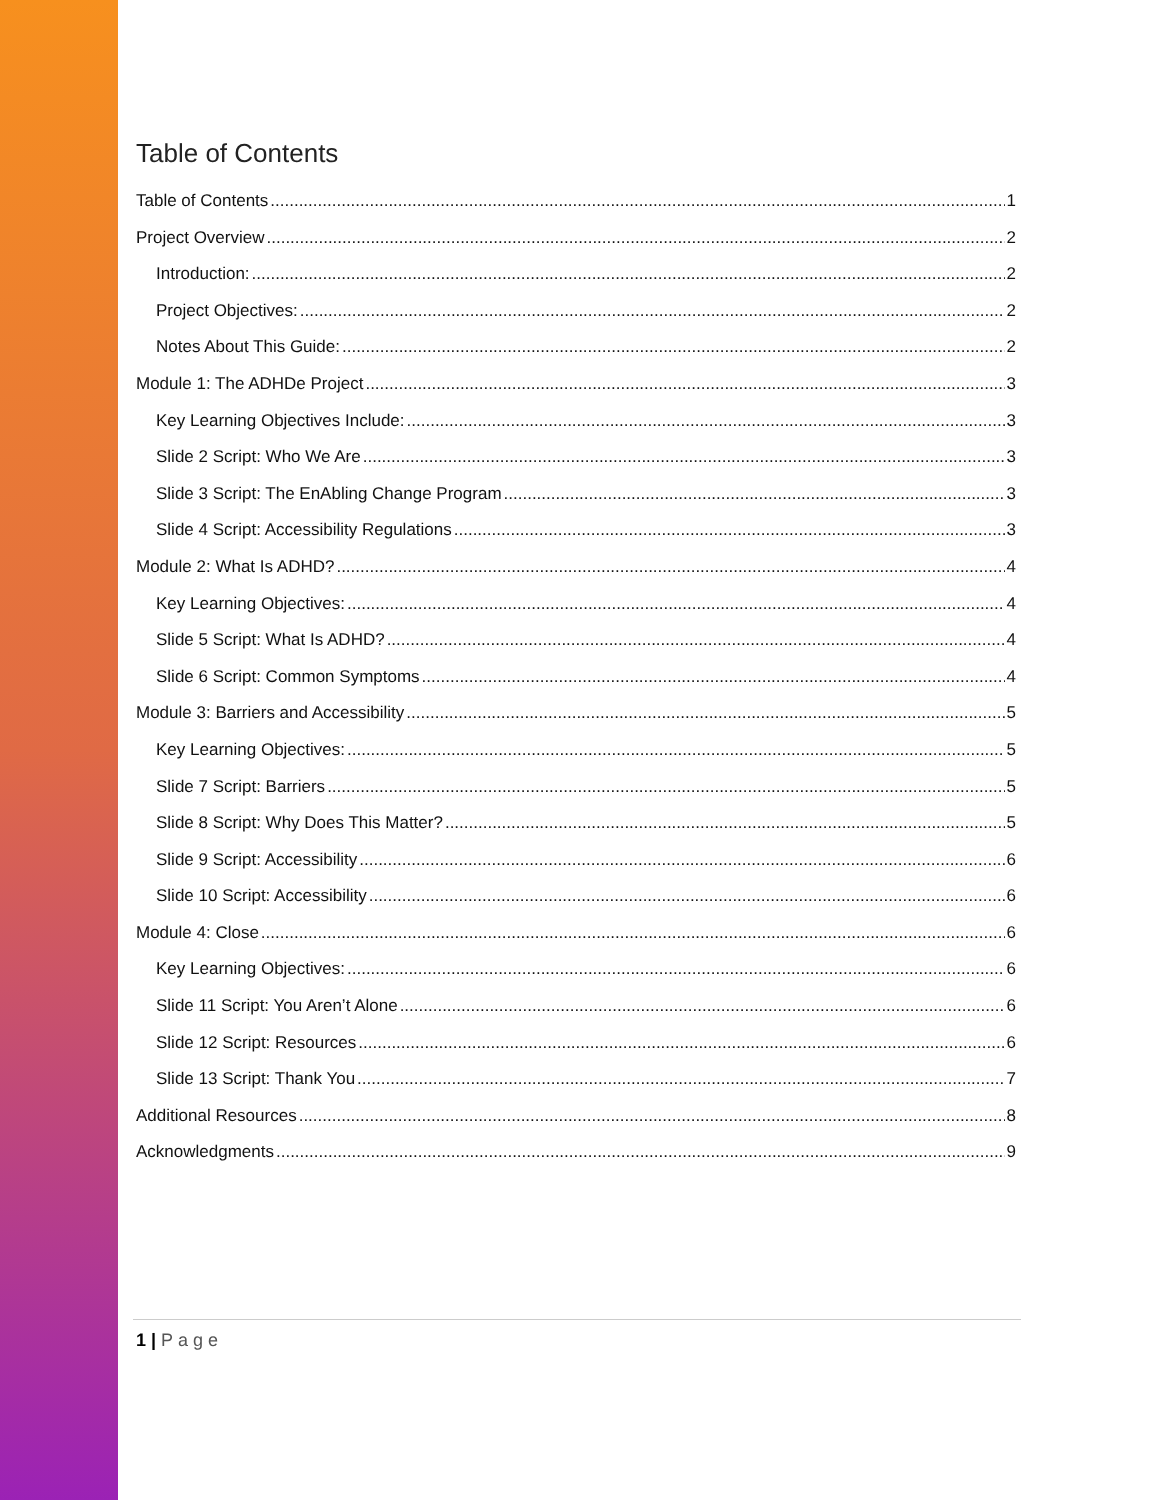Table of Contents
Table of Contents 1
Project Overview 2
Introduction: 2
Project Objectives: 2
Notes About This Guide: 2
Module 1: The ADHDe Project 3
Key Learning Objectives Include: 3
Slide 2 Script: Who We Are 3
Slide 3 Script: The EnAbling Change Program 3
Slide 4 Script: Accessibility Regulations 3
Module 2: What Is ADHD? 4
Key Learning Objectives: 4
Slide 5 Script: What Is ADHD? 4
Slide 6 Script: Common Symptoms 4
Module 3: Barriers and Accessibility 5
Key Learning Objectives: 5
Slide 7 Script: Barriers 5
Slide 8 Script: Why Does This Matter? 5
Slide 9 Script: Accessibility 6
Slide 10 Script: Accessibility 6
Module 4: Close 6
Key Learning Objectives: 6
Slide 11 Script: You Aren’t Alone 6
Slide 12 Script: Resources 6
Slide 13 Script: Thank You 7
Additional Resources 8
Acknowledgments 9
1 | Page